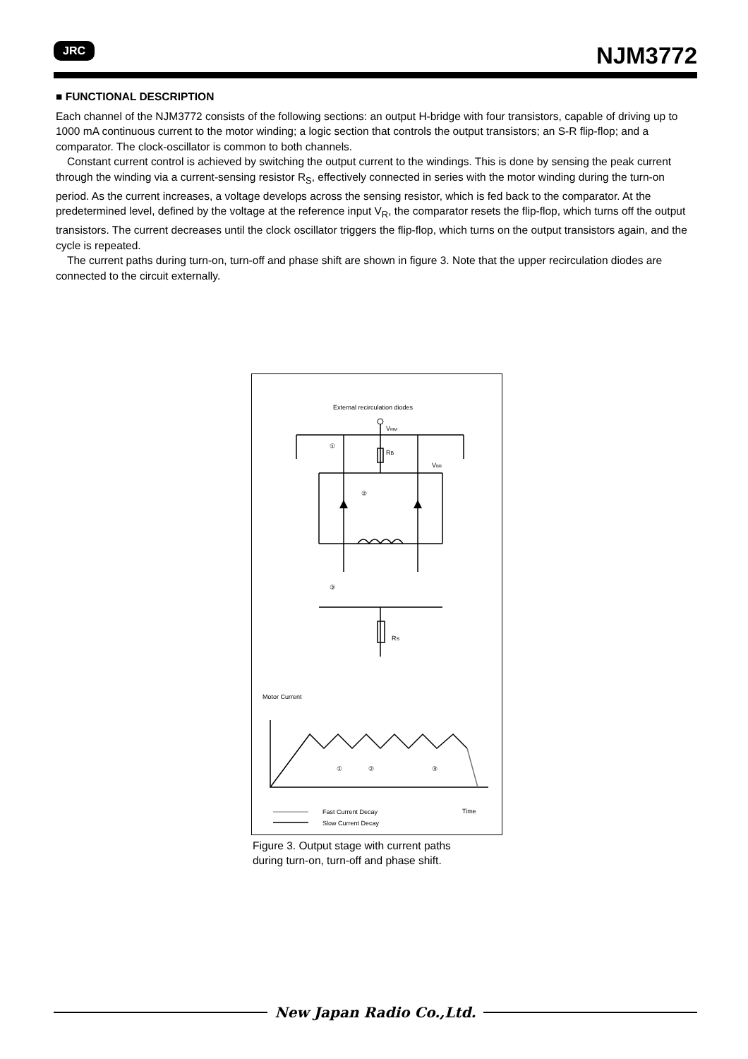JRC
NJM3772
■ FUNCTIONAL DESCRIPTION
Each channel of the NJM3772 consists of the following sections: an output H-bridge with four transistors, capable of driving up to 1000 mA continuous current to the motor winding; a logic section that controls the output transistors; an S-R flip-flop; and a comparator. The clock-oscillator is common to both channels.
Constant current control is achieved by switching the output current to the windings. This is done by sensing the peak current through the winding via a current-sensing resistor R<sub>S</sub>, effectively connected in series with the motor winding during the turn-on period. As the current increases, a voltage develops across the sensing resistor, which is fed back to the comparator. At the predetermined level, defined by the voltage at the reference input V<sub>R</sub>, the comparator resets the flip-flop, which turns off the output transistors. The current decreases until the clock oscillator triggers the flip-flop, which turns on the output transistors again, and the cycle is repeated.
The current paths during turn-on, turn-off and phase shift are shown in figure 3. Note that the upper recirculation diodes are connected to the circuit externally.
External recirculation diodes
VMM
RB
VBB
RS
①
②
③
Motor Current
①
②
③
Fast Current Decay
Slow Current Decay
Time
Figure 3. Output stage with current paths
during turn-on, turn-off and phase shift.
New Japan Radio Co.,Ltd.